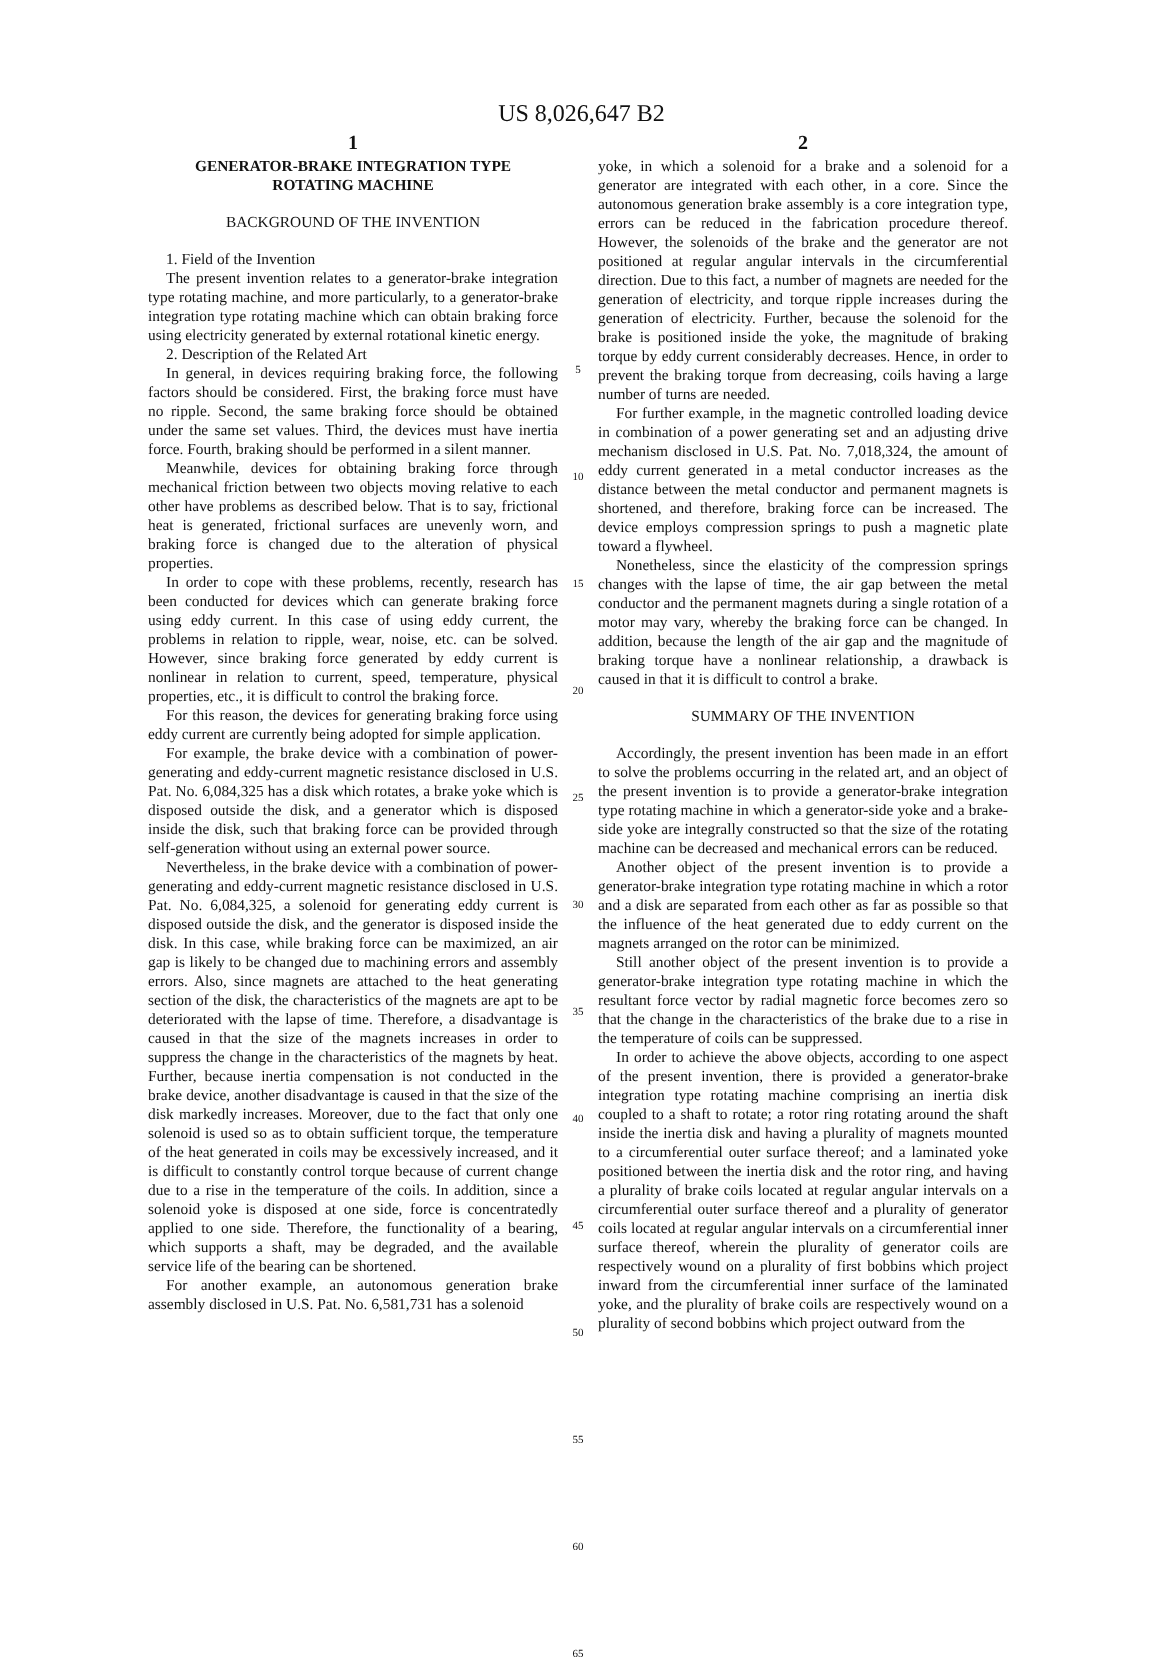US 8,026,647 B2
1
GENERATOR-BRAKE INTEGRATION TYPE
ROTATING MACHINE
BACKGROUND OF THE INVENTION
1. Field of the Invention
The present invention relates to a generator-brake integration type rotating machine, and more particularly, to a generator-brake integration type rotating machine which can obtain braking force using electricity generated by external rotational kinetic energy.
2. Description of the Related Art
In general, in devices requiring braking force, the following factors should be considered. First, the braking force must have no ripple. Second, the same braking force should be obtained under the same set values. Third, the devices must have inertia force. Fourth, braking should be performed in a silent manner.
Meanwhile, devices for obtaining braking force through mechanical friction between two objects moving relative to each other have problems as described below. That is to say, frictional heat is generated, frictional surfaces are unevenly worn, and braking force is changed due to the alteration of physical properties.
In order to cope with these problems, recently, research has been conducted for devices which can generate braking force using eddy current. In this case of using eddy current, the problems in relation to ripple, wear, noise, etc. can be solved. However, since braking force generated by eddy current is nonlinear in relation to current, speed, temperature, physical properties, etc., it is difficult to control the braking force.
For this reason, the devices for generating braking force using eddy current are currently being adopted for simple application.
For example, the brake device with a combination of power-generating and eddy-current magnetic resistance disclosed in U.S. Pat. No. 6,084,325 has a disk which rotates, a brake yoke which is disposed outside the disk, and a generator which is disposed inside the disk, such that braking force can be provided through self-generation without using an external power source.
Nevertheless, in the brake device with a combination of power-generating and eddy-current magnetic resistance disclosed in U.S. Pat. No. 6,084,325, a solenoid for generating eddy current is disposed outside the disk, and the generator is disposed inside the disk. In this case, while braking force can be maximized, an air gap is likely to be changed due to machining errors and assembly errors. Also, since magnets are attached to the heat generating section of the disk, the characteristics of the magnets are apt to be deteriorated with the lapse of time. Therefore, a disadvantage is caused in that the size of the magnets increases in order to suppress the change in the characteristics of the magnets by heat. Further, because inertia compensation is not conducted in the brake device, another disadvantage is caused in that the size of the disk markedly increases. Moreover, due to the fact that only one solenoid is used so as to obtain sufficient torque, the temperature of the heat generated in coils may be excessively increased, and it is difficult to constantly control torque because of current change due to a rise in the temperature of the coils. In addition, since a solenoid yoke is disposed at one side, force is concentratedly applied to one side. Therefore, the functionality of a bearing, which supports a shaft, may be degraded, and the available service life of the bearing can be shortened.
For another example, an autonomous generation brake assembly disclosed in U.S. Pat. No. 6,581,731 has a solenoid
5
10
15
20
25
30
35
40
45
50
55
60
65
2
yoke, in which a solenoid for a brake and a solenoid for a generator are integrated with each other, in a core. Since the autonomous generation brake assembly is a core integration type, errors can be reduced in the fabrication procedure thereof. However, the solenoids of the brake and the generator are not positioned at regular angular intervals in the circumferential direction. Due to this fact, a number of magnets are needed for the generation of electricity, and torque ripple increases during the generation of electricity. Further, because the solenoid for the brake is positioned inside the yoke, the magnitude of braking torque by eddy current considerably decreases. Hence, in order to prevent the braking torque from decreasing, coils having a large number of turns are needed.
For further example, in the magnetic controlled loading device in combination of a power generating set and an adjusting drive mechanism disclosed in U.S. Pat. No. 7,018,324, the amount of eddy current generated in a metal conductor increases as the distance between the metal conductor and permanent magnets is shortened, and therefore, braking force can be increased. The device employs compression springs to push a magnetic plate toward a flywheel.
Nonetheless, since the elasticity of the compression springs changes with the lapse of time, the air gap between the metal conductor and the permanent magnets during a single rotation of a motor may vary, whereby the braking force can be changed. In addition, because the length of the air gap and the magnitude of braking torque have a nonlinear relationship, a drawback is caused in that it is difficult to control a brake.
SUMMARY OF THE INVENTION
Accordingly, the present invention has been made in an effort to solve the problems occurring in the related art, and an object of the present invention is to provide a generator-brake integration type rotating machine in which a generator-side yoke and a brake-side yoke are integrally constructed so that the size of the rotating machine can be decreased and mechanical errors can be reduced.
Another object of the present invention is to provide a generator-brake integration type rotating machine in which a rotor and a disk are separated from each other as far as possible so that the influence of the heat generated due to eddy current on the magnets arranged on the rotor can be minimized.
Still another object of the present invention is to provide a generator-brake integration type rotating machine in which the resultant force vector by radial magnetic force becomes zero so that the change in the characteristics of the brake due to a rise in the temperature of coils can be suppressed.
In order to achieve the above objects, according to one aspect of the present invention, there is provided a generator-brake integration type rotating machine comprising an inertia disk coupled to a shaft to rotate; a rotor ring rotating around the shaft inside the inertia disk and having a plurality of magnets mounted to a circumferential outer surface thereof; and a laminated yoke positioned between the inertia disk and the rotor ring, and having a plurality of brake coils located at regular angular intervals on a circumferential outer surface thereof and a plurality of generator coils located at regular angular intervals on a circumferential inner surface thereof, wherein the plurality of generator coils are respectively wound on a plurality of first bobbins which project inward from the circumferential inner surface of the laminated yoke, and the plurality of brake coils are respectively wound on a plurality of second bobbins which project outward from the